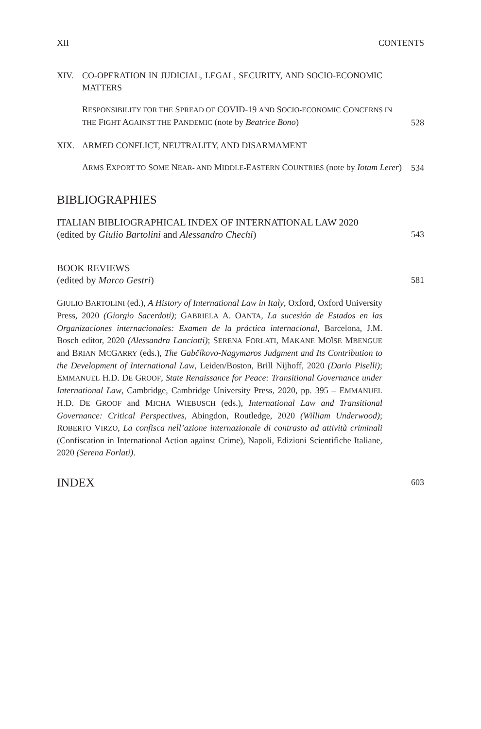XII CONTENTS
XIV. CO-OPERATION IN JUDICIAL, LEGAL, SECURITY, AND SOCIO-ECONOMIC MATTERS
RESPONSIBILITY FOR THE SPREAD OF COVID-19 AND SOCIO-ECONOMIC CONCERNS IN THE FIGHT AGAINST THE PANDEMIC (note by Beatrice Bono)
528
XIX. ARMED CONFLICT, NEUTRALITY, AND DISARMAMENT
ARMS EXPORT TO SOME NEAR- AND MIDDLE-EASTERN COUNTRIES (note by Iotam Lerer)
534
BIBLIOGRAPHIES
ITALIAN BIBLIOGRAPHICAL INDEX OF INTERNATIONAL LAW 2020
(edited by Giulio Bartolini and Alessandro Chechi)
543
BOOK REVIEWS
(edited by Marco Gestri)
581
GIULIO BARTOLINI (ed.), A History of International Law in Italy, Oxford, Oxford University Press, 2020 (Giorgio Sacerdoti); GABRIELA A. OANTA, La sucesión de Estados en las Organizaciones internacionales: Examen de la práctica internacional, Barcelona, J.M. Bosch editor, 2020 (Alessandra Lanciotti); SERENA FORLATI, MAKANE MOÏSE MBENGUE and BRIAN MCGARRY (eds.), The Gabčíkovo-Nagymaros Judgment and Its Contribution to the Development of International Law, Leiden/Boston, Brill Nijhoff, 2020 (Dario Piselli); EMMANUEL H.D. DE GROOF, State Renaissance for Peace: Transitional Governance under International Law, Cambridge, Cambridge University Press, 2020, pp. 395 – EMMANUEL H.D. DE GROOF and MICHA WIEBUSCH (eds.), International Law and Transitional Governance: Critical Perspectives, Abingdon, Routledge, 2020 (William Underwood); ROBERTO VIRZO, La confisca nell’azione internazionale di contrasto ad attività criminali (Confiscation in International Action against Crime), Napoli, Edizioni Scientifiche Italiane, 2020 (Serena Forlati).
INDEX
603